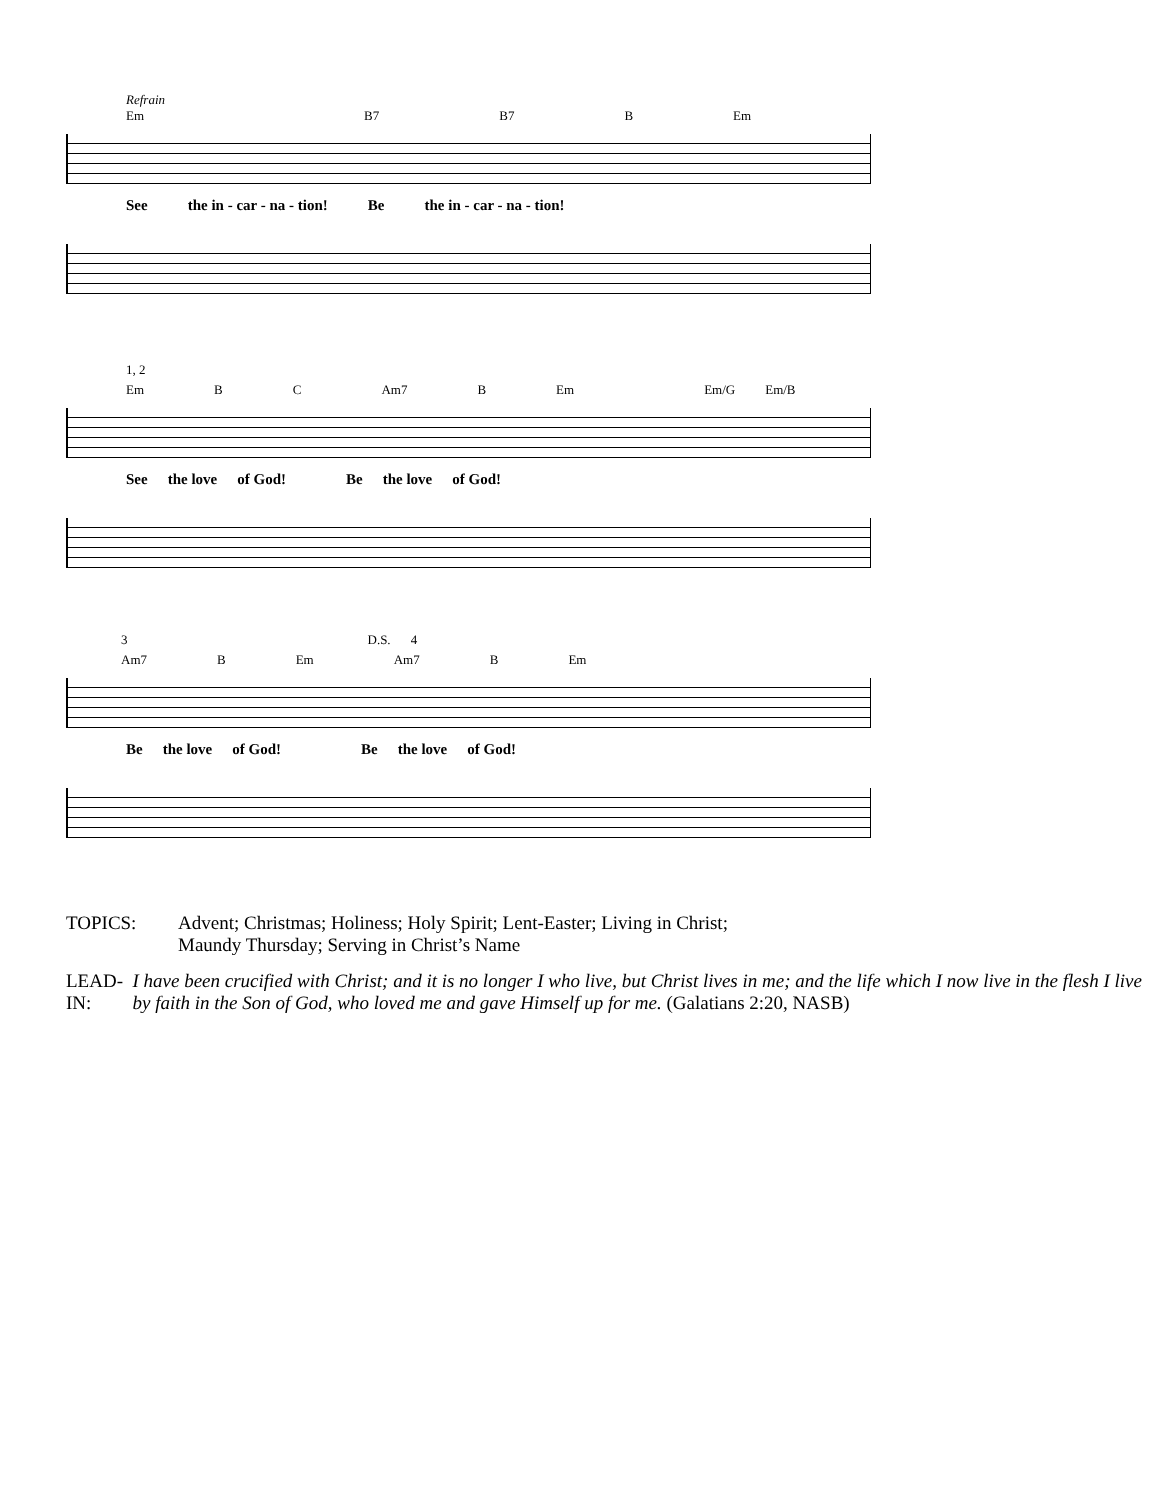Refrain
Em B7 B7 B Em
See the in - car - na - tion! Be the in - car - na - tion!
1, 2
Em B C Am7 B Em Em/G Em/B
See the love of God! Be the love of God!
3 D.S. 4
Am7 B Em Am7 B Em
Be the love of God! Be the love of God!
TOPICS: Advent; Christmas; Holiness; Holy Spirit; Lent-Easter; Living in Christ;
Maundy Thursday; Serving in Christ’s Name
LEAD-IN: I have been crucified with Christ; and it is no longer I who live, but Christ lives in me; and the life which I now live in the flesh I live by faith in the Son of God, who loved me and gave Himself up for me. (Galatians 2:20, NASB)